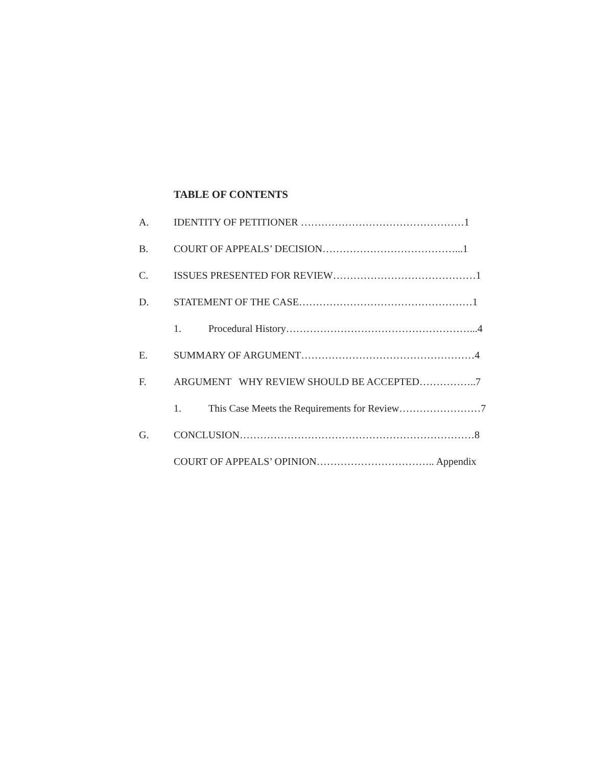TABLE OF CONTENTS
A. IDENTITY OF PETITIONER …………………………………………1
B. COURT OF APPEALS’ DECISION…………………………………...1
C. ISSUES PRESENTED FOR REVIEW……………………………………1
D. STATEMENT OF THE CASE……………………………………………1
1. Procedural History………………………………………………...4
E. SUMMARY OF ARGUMENT……………………………………………4
F. ARGUMENT WHY REVIEW SHOULD BE ACCEPTED……………..7
1. This Case Meets the Requirements for Review……………………7
G. CONCLUSION……………………………………………………………8
COURT OF APPEALS’ OPINION…………………………….. Appendix